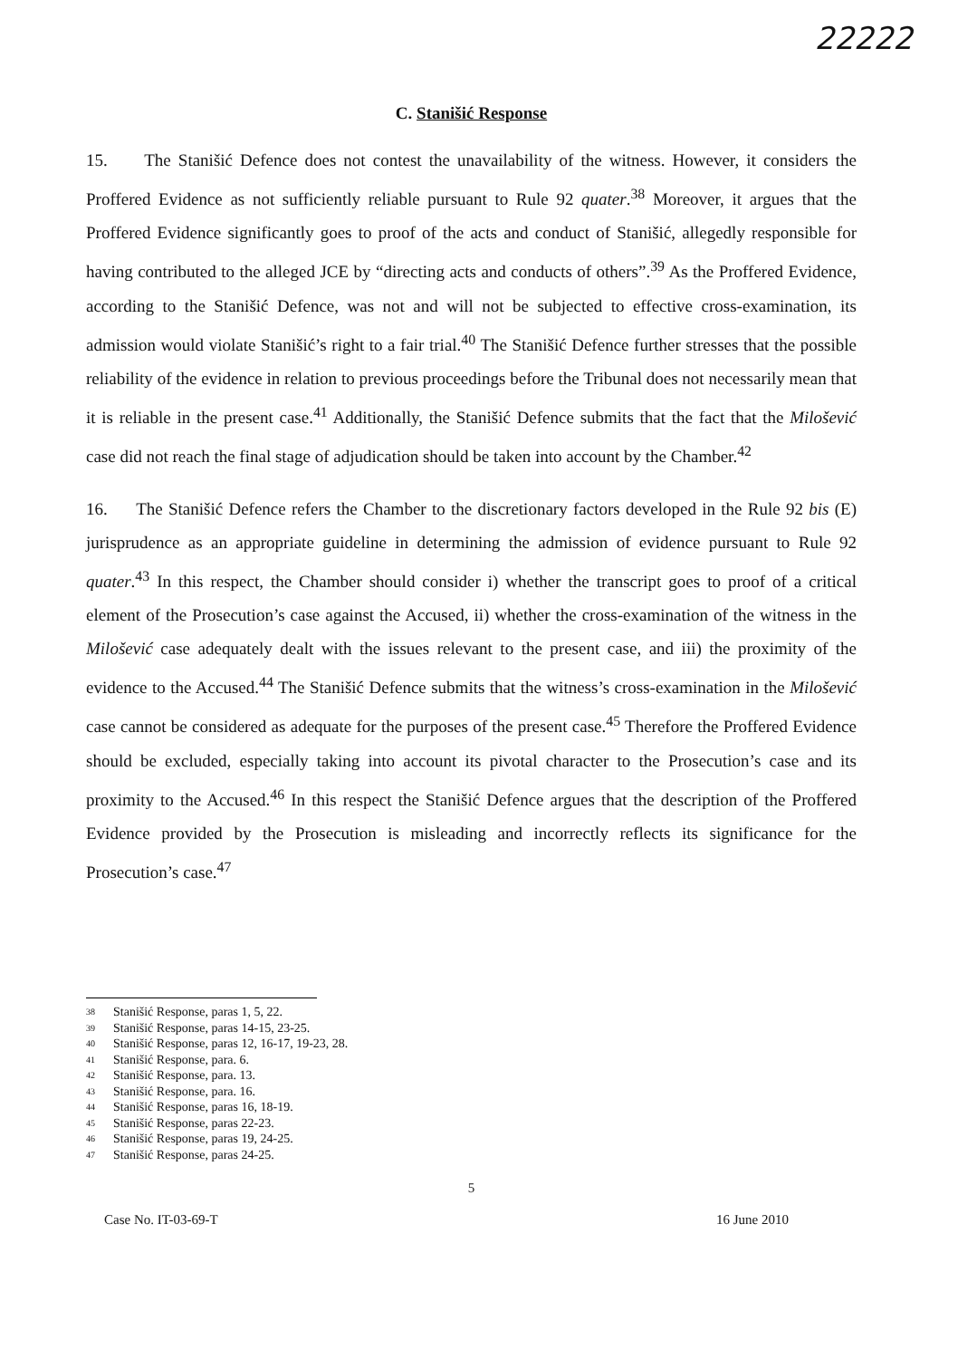22222
C. Stanišić Response
15. The Stanišić Defence does not contest the unavailability of the witness. However, it considers the Proffered Evidence as not sufficiently reliable pursuant to Rule 92 quater.<sup>38</sup> Moreover, it argues that the Proffered Evidence significantly goes to proof of the acts and conduct of Stanišić, allegedly responsible for having contributed to the alleged JCE by “directing acts and conducts of others”.<sup>39</sup> As the Proffered Evidence, according to the Stanišić Defence, was not and will not be subjected to effective cross-examination, its admission would violate Stanišić’s right to a fair trial.<sup>40</sup> The Stanišić Defence further stresses that the possible reliability of the evidence in relation to previous proceedings before the Tribunal does not necessarily mean that it is reliable in the present case.<sup>41</sup> Additionally, the Stanišić Defence submits that the fact that the Milošević case did not reach the final stage of adjudication should be taken into account by the Chamber.<sup>42</sup>
16. The Stanišić Defence refers the Chamber to the discretionary factors developed in the Rule 92 bis (E) jurisprudence as an appropriate guideline in determining the admission of evidence pursuant to Rule 92 quater.<sup>43</sup> In this respect, the Chamber should consider i) whether the transcript goes to proof of a critical element of the Prosecution’s case against the Accused, ii) whether the cross-examination of the witness in the Milošević case adequately dealt with the issues relevant to the present case, and iii) the proximity of the evidence to the Accused.<sup>44</sup> The Stanišić Defence submits that the witness’s cross-examination in the Milošević case cannot be considered as adequate for the purposes of the present case.<sup>45</sup> Therefore the Proffered Evidence should be excluded, especially taking into account its pivotal character to the Prosecution’s case and its proximity to the Accused.<sup>46</sup> In this respect the Stanišić Defence argues that the description of the Proffered Evidence provided by the Prosecution is misleading and incorrectly reflects its significance for the Prosecution’s case.<sup>47</sup>
38 Stanišić Response, paras 1, 5, 22.
39 Stanišić Response, paras 14-15, 23-25.
40 Stanišić Response, paras 12, 16-17, 19-23, 28.
41 Stanišić Response, para. 6.
42 Stanišić Response, para. 13.
43 Stanišić Response, para. 16.
44 Stanišić Response, paras 16, 18-19.
45 Stanišić Response, paras 22-23.
46 Stanišić Response, paras 19, 24-25.
47 Stanišić Response, paras 24-25.
5
Case No. IT-03-69-T 16 June 2010